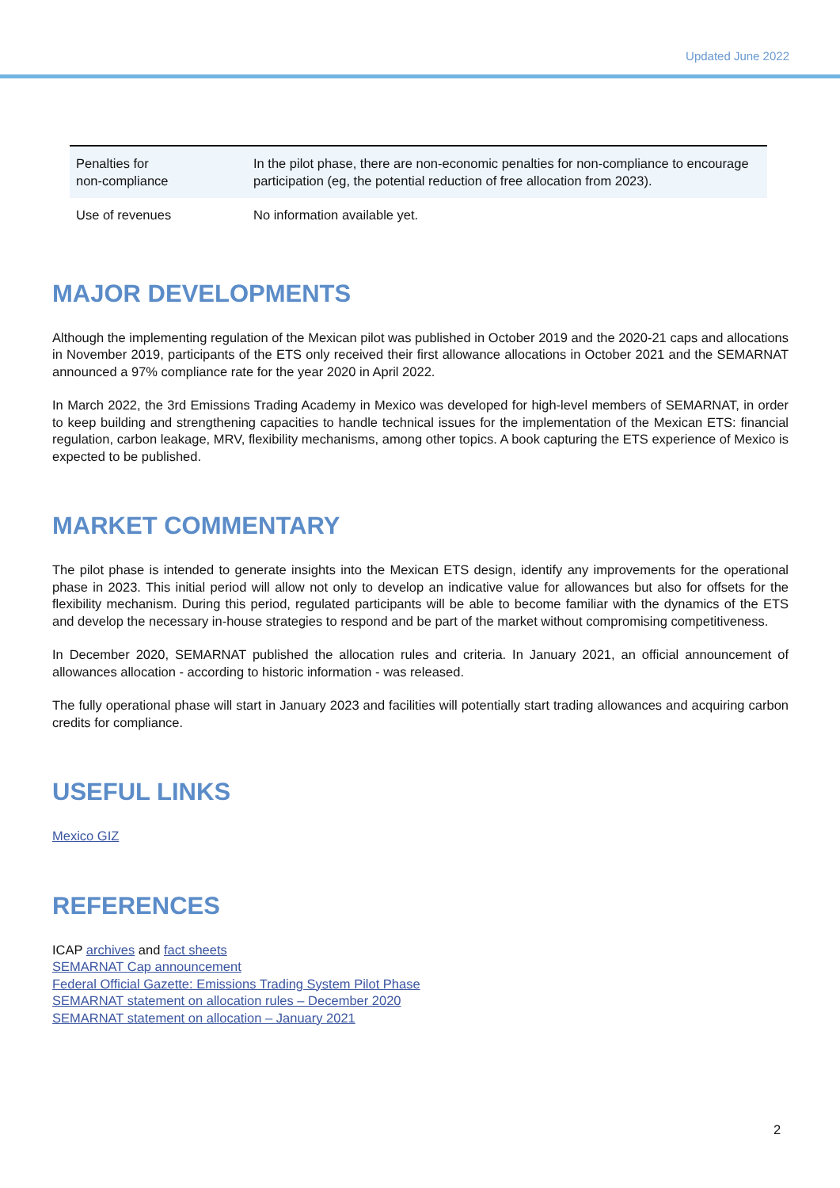Updated June 2022
| Penalties for non-compliance | In the pilot phase, there are non-economic penalties for non-compliance to encourage participation (eg, the potential reduction of free allocation from 2023). |
| Use of revenues | No information available yet. |
MAJOR DEVELOPMENTS
Although the implementing regulation of the Mexican pilot was published in October 2019 and the 2020-21 caps and allocations in November 2019, participants of the ETS only received their first allowance allocations in October 2021 and the SEMARNAT announced a 97% compliance rate for the year 2020 in April 2022.
In March 2022, the 3rd Emissions Trading Academy in Mexico was developed for high-level members of SEMARNAT, in order to keep building and strengthening capacities to handle technical issues for the implementation of the Mexican ETS: financial regulation, carbon leakage, MRV, flexibility mechanisms, among other topics. A book capturing the ETS experience of Mexico is expected to be published.
MARKET COMMENTARY
The pilot phase is intended to generate insights into the Mexican ETS design, identify any improvements for the operational phase in 2023. This initial period will allow not only to develop an indicative value for allowances but also for offsets for the flexibility mechanism. During this period, regulated participants will be able to become familiar with the dynamics of the ETS and develop the necessary in-house strategies to respond and be part of the market without compromising competitiveness.
In December 2020, SEMARNAT published the allocation rules and criteria. In January 2021, an official announcement of allowances allocation - according to historic information - was released.
The fully operational phase will start in January 2023 and facilities will potentially start trading allowances and acquiring carbon credits for compliance.
USEFUL LINKS
Mexico GIZ
REFERENCES
ICAP archives and fact sheets
SEMARNAT Cap announcement
Federal Official Gazette: Emissions Trading System Pilot Phase
SEMARNAT statement on allocation rules – December 2020
SEMARNAT statement on allocation – January 2021
2